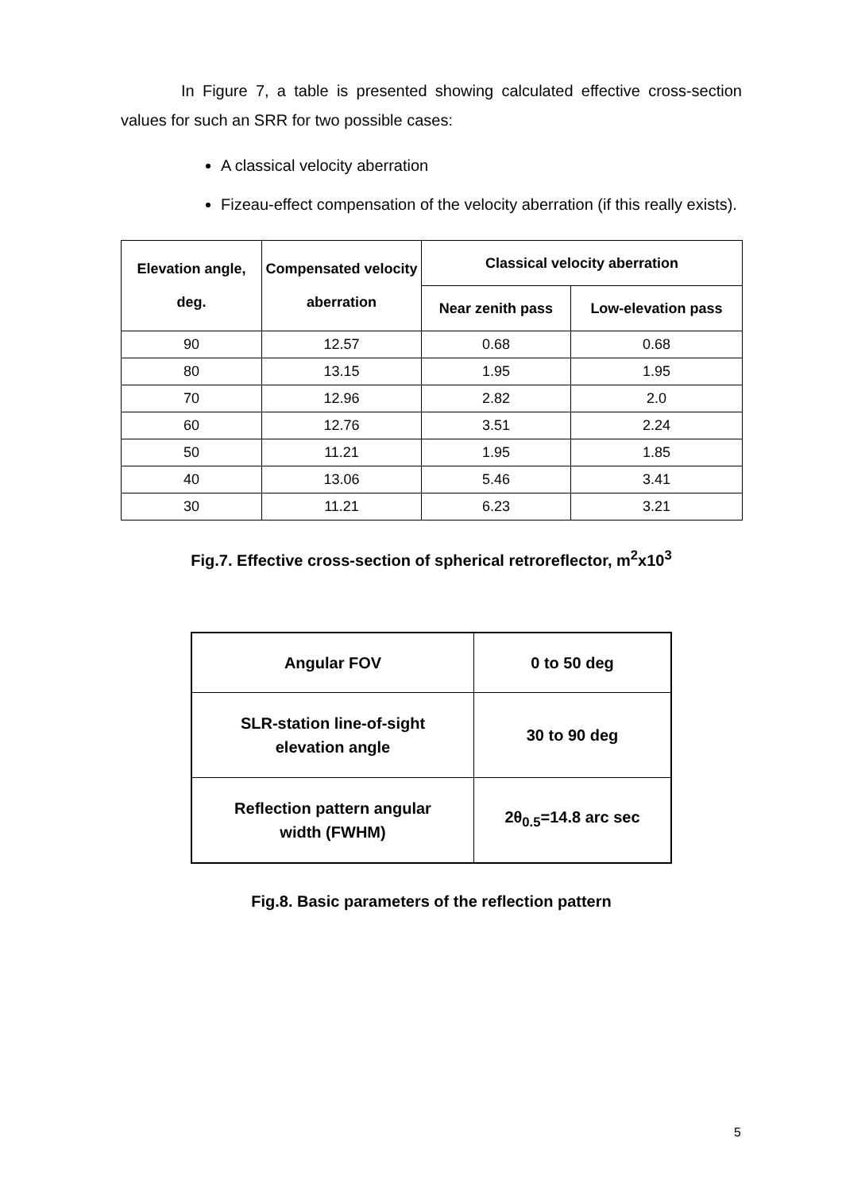In Figure 7, a table is presented showing calculated effective cross-section values for such an SRR for two possible cases:
A classical velocity aberration
Fizeau-effect compensation of the velocity aberration (if this really exists).
| Elevation angle, deg. | Compensated velocity aberration | Classical velocity aberration | |
| --- | --- | --- | --- |
| | | Near zenith pass | Low-elevation pass |
| 90 | 12.57 | 0.68 | 0.68 |
| 80 | 13.15 | 1.95 | 1.95 |
| 70 | 12.96 | 2.82 | 2.0 |
| 60 | 12.76 | 3.51 | 2.24 |
| 50 | 11.21 | 1.95 | 1.85 |
| 40 | 13.06 | 5.46 | 3.41 |
| 30 | 11.21 | 6.23 | 3.21 |
Fig.7. Effective cross-section of spherical retroreflector, m<sup>2</sup>x10<sup>3</sup>
| Angular FOV | 0 to 50 deg |
| SLR-station line-of-sight elevation angle | 30 to 90 deg |
| Reflection pattern angular width (FWHM) | 2θ<sub>0.5</sub>=14.8 arc sec |
Fig.8. Basic parameters of the reflection pattern
5